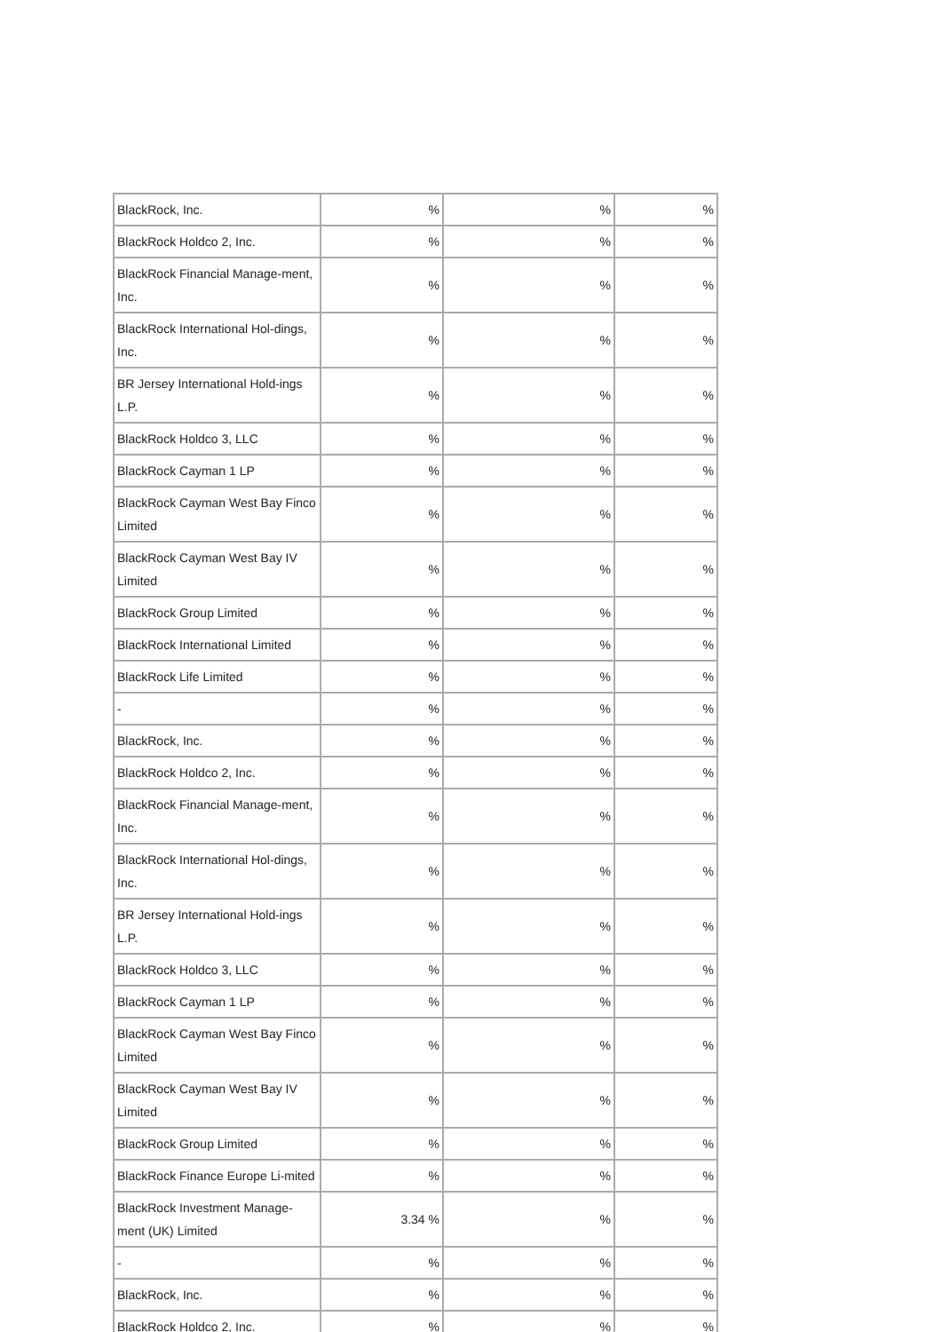| BlackRock, Inc. | % | % | % |
| BlackRock Holdco 2, Inc. | % | % | % |
| BlackRock Financial Manage-ment, Inc. | % | % | % |
| BlackRock International Hol-dings, Inc. | % | % | % |
| BR Jersey International Hold-ings L.P. | % | % | % |
| BlackRock Holdco 3, LLC | % | % | % |
| BlackRock Cayman 1 LP | % | % | % |
| BlackRock Cayman West Bay Finco Limited | % | % | % |
| BlackRock Cayman West Bay IV Limited | % | % | % |
| BlackRock Group Limited | % | % | % |
| BlackRock International Limited | % | % | % |
| BlackRock Life Limited | % | % | % |
| - | % | % | % |
| BlackRock, Inc. | % | % | % |
| BlackRock Holdco 2, Inc. | % | % | % |
| BlackRock Financial Manage-ment, Inc. | % | % | % |
| BlackRock International Hol-dings, Inc. | % | % | % |
| BR Jersey International Hold-ings L.P. | % | % | % |
| BlackRock Holdco 3, LLC | % | % | % |
| BlackRock Cayman 1 LP | % | % | % |
| BlackRock Cayman West Bay Finco Limited | % | % | % |
| BlackRock Cayman West Bay IV Limited | % | % | % |
| BlackRock Group Limited | % | % | % |
| BlackRock Finance Europe Li-mited | % | % | % |
| BlackRock Investment Manage-ment (UK) Limited | 3.34 % | % | % |
| - | % | % | % |
| BlackRock, Inc. | % | % | % |
| BlackRock Holdco 2, Inc. | % | % | % |